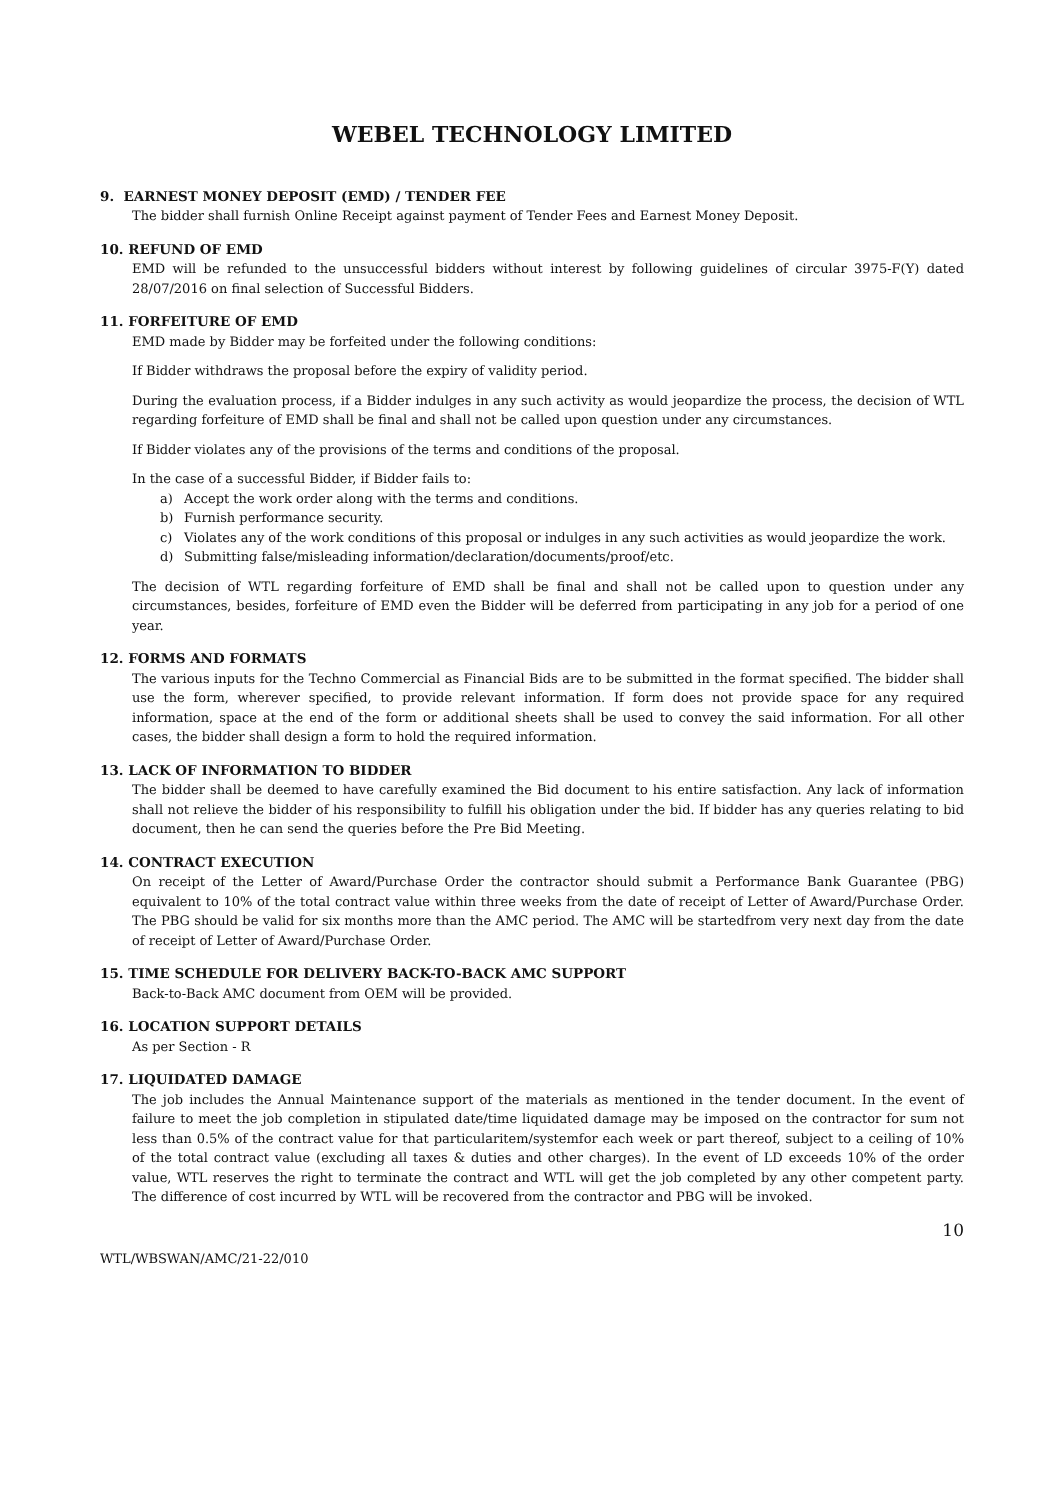WEBEL TECHNOLOGY LIMITED
9. EARNEST MONEY DEPOSIT (EMD) / TENDER FEE
The bidder shall furnish Online Receipt against payment of Tender Fees and Earnest Money Deposit.
10. REFUND OF EMD
EMD will be refunded to the unsuccessful bidders without interest by following guidelines of circular 3975-F(Y) dated 28/07/2016 on final selection of Successful Bidders.
11. FORFEITURE OF EMD
EMD made by Bidder may be forfeited under the following conditions:
If Bidder withdraws the proposal before the expiry of validity period.
During the evaluation process, if a Bidder indulges in any such activity as would jeopardize the process, the decision of WTL regarding forfeiture of EMD shall be final and shall not be called upon question under any circumstances.
If Bidder violates any of the provisions of the terms and conditions of the proposal.
In the case of a successful Bidder, if Bidder fails to:
a) Accept the work order along with the terms and conditions.
b) Furnish performance security.
c) Violates any of the work conditions of this proposal or indulges in any such activities as would jeopardize the work.
d) Submitting false/misleading information/declaration/documents/proof/etc.
The decision of WTL regarding forfeiture of EMD shall be final and shall not be called upon to question under any circumstances, besides, forfeiture of EMD even the Bidder will be deferred from participating in any job for a period of one year.
12. FORMS AND FORMATS
The various inputs for the Techno Commercial as Financial Bids are to be submitted in the format specified. The bidder shall use the form, wherever specified, to provide relevant information. If form does not provide space for any required information, space at the end of the form or additional sheets shall be used to convey the said information. For all other cases, the bidder shall design a form to hold the required information.
13. LACK OF INFORMATION TO BIDDER
The bidder shall be deemed to have carefully examined the Bid document to his entire satisfaction. Any lack of information shall not relieve the bidder of his responsibility to fulfill his obligation under the bid. If bidder has any queries relating to bid document, then he can send the queries before the Pre Bid Meeting.
14. CONTRACT EXECUTION
On receipt of the Letter of Award/Purchase Order the contractor should submit a Performance Bank Guarantee (PBG) equivalent to 10% of the total contract value within three weeks from the date of receipt of Letter of Award/Purchase Order. The PBG should be valid for six months more than the AMC period. The AMC will be startedfrom very next day from the date of receipt of Letter of Award/Purchase Order.
15. TIME SCHEDULE FOR DELIVERY BACK-TO-BACK AMC SUPPORT
Back-to-Back AMC document from OEM will be provided.
16. LOCATION SUPPORT DETAILS
As per Section - R
17. LIQUIDATED DAMAGE
The job includes the Annual Maintenance support of the materials as mentioned in the tender document. In the event of failure to meet the job completion in stipulated date/time liquidated damage may be imposed on the contractor for sum not less than 0.5% of the contract value for that particularitem/systemfor each week or part thereof, subject to a ceiling of 10% of the total contract value (excluding all taxes & duties and other charges). In the event of LD exceeds 10% of the order value, WTL reserves the right to terminate the contract and WTL will get the job completed by any other competent party. The difference of cost incurred by WTL will be recovered from the contractor and PBG will be invoked.
WTL/WBSWAN/AMC/21-22/010 10